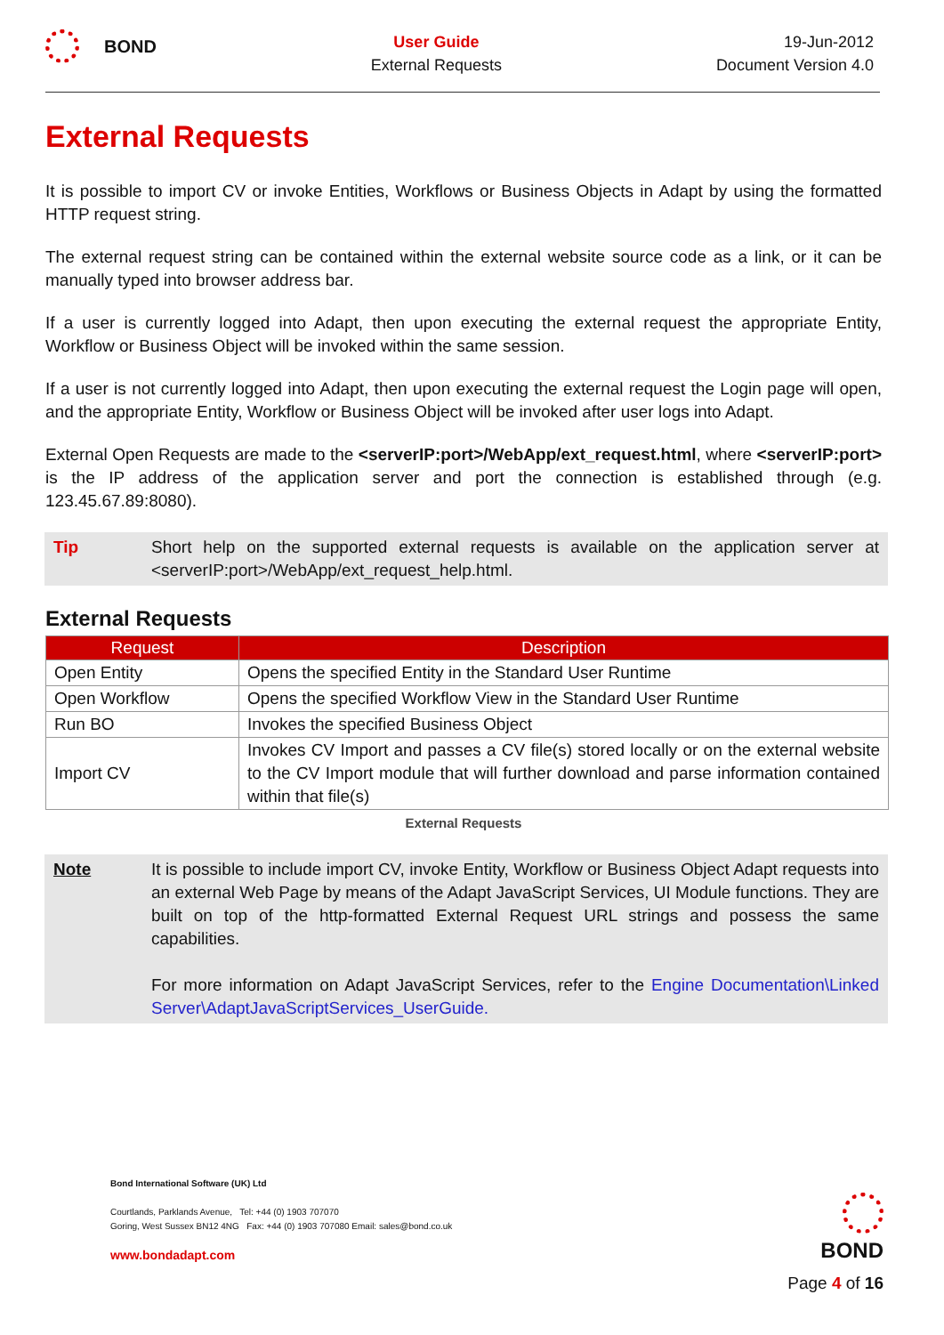BOND
User Guide
External Requests
19-Jun-2012
Document Version 4.0
External Requests
It is possible to import CV or invoke Entities, Workflows or Business Objects in Adapt by using the formatted HTTP request string.
The external request string can be contained within the external website source code as a link, or it can be manually typed into browser address bar.
If a user is currently logged into Adapt, then upon executing the external request the appropriate Entity, Workflow or Business Object will be invoked within the same session.
If a user is not currently logged into Adapt, then upon executing the external request the Login page will open, and the appropriate Entity, Workflow or Business Object will be invoked after user logs into Adapt.
External Open Requests are made to the <serverIP:port>/WebApp/ext_request.html, where <serverIP:port> is the IP address of the application server and port the connection is established through (e.g. 123.45.67.89:8080).
Tip Short help on the supported external requests is available on the application server at <serverIP:port>/WebApp/ext_request_help.html.
External Requests
| Request | Description |
| --- | --- |
| Open Entity | Opens the specified Entity in the Standard User Runtime |
| Open Workflow | Opens the specified Workflow View in the Standard User Runtime |
| Run BO | Invokes the specified Business Object |
| Import CV | Invokes CV Import and passes a CV file(s) stored locally or on the external website to the CV Import module that will further download and parse information contained within that file(s) |
External Requests
Note It is possible to include import CV, invoke Entity, Workflow or Business Object Adapt requests into an external Web Page by means of the Adapt JavaScript Services, UI Module functions. They are built on top of the http-formatted External Request URL strings and possess the same capabilities.
For more information on Adapt JavaScript Services, refer to the Engine Documentation\Linked Server\AdaptJavaScriptServices_UserGuide.
Bond International Software (UK) Ltd
Courtlands, Parklands Avenue, Tel: +44 (0) 1903 707070
Goring, West Sussex BN12 4NG Fax: +44 (0) 1903 707080 Email: sales@bond.co.uk
www.bondadapt.com
BOND
Page 4 of 16